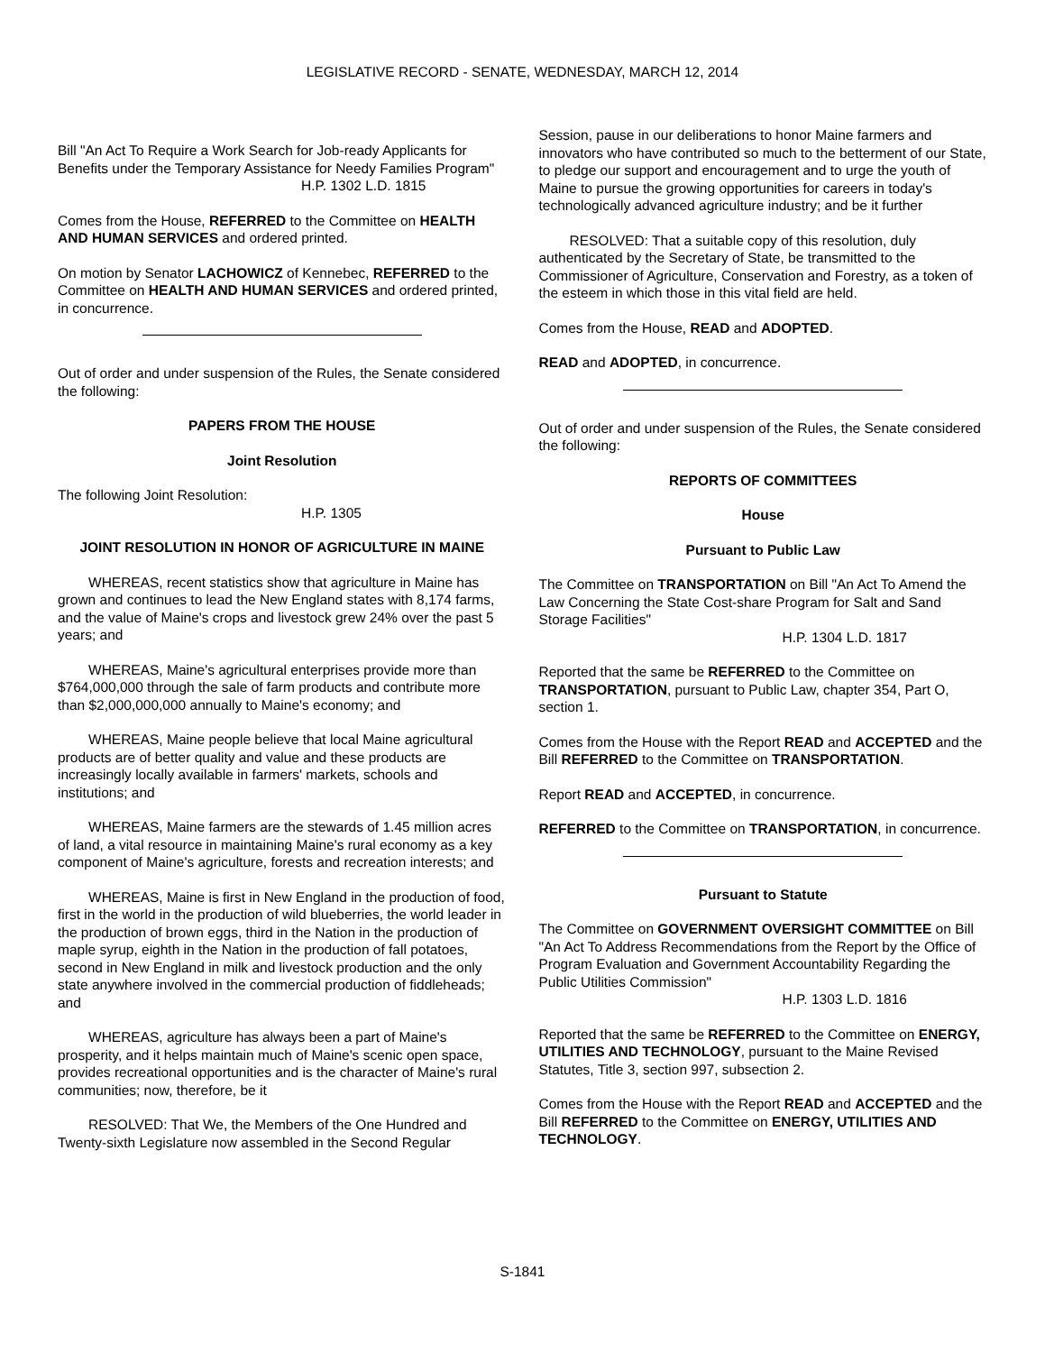LEGISLATIVE RECORD - SENATE, WEDNESDAY, MARCH 12, 2014
Bill "An Act To Require a Work Search for Job-ready Applicants for Benefits under the Temporary Assistance for Needy Families Program"
H.P. 1302 L.D. 1815
Comes from the House, REFERRED to the Committee on HEALTH AND HUMAN SERVICES and ordered printed.
On motion by Senator LACHOWICZ of Kennebec, REFERRED to the Committee on HEALTH AND HUMAN SERVICES and ordered printed, in concurrence.
Out of order and under suspension of the Rules, the Senate considered the following:
PAPERS FROM THE HOUSE
Joint Resolution
The following Joint Resolution:
H.P. 1305
JOINT RESOLUTION IN HONOR OF AGRICULTURE IN MAINE
WHEREAS, recent statistics show that agriculture in Maine has grown and continues to lead the New England states with 8,174 farms, and the value of Maine's crops and livestock grew 24% over the past 5 years; and
WHEREAS, Maine's agricultural enterprises provide more than $764,000,000 through the sale of farm products and contribute more than $2,000,000,000 annually to Maine's economy; and
WHEREAS, Maine people believe that local Maine agricultural products are of better quality and value and these products are increasingly locally available in farmers' markets, schools and institutions; and
WHEREAS, Maine farmers are the stewards of 1.45 million acres of land, a vital resource in maintaining Maine's rural economy as a key component of Maine's agriculture, forests and recreation interests; and
WHEREAS, Maine is first in New England in the production of food, first in the world in the production of wild blueberries, the world leader in the production of brown eggs, third in the Nation in the production of maple syrup, eighth in the Nation in the production of fall potatoes, second in New England in milk and livestock production and the only state anywhere involved in the commercial production of fiddleheads; and
WHEREAS, agriculture has always been a part of Maine's prosperity, and it helps maintain much of Maine's scenic open space, provides recreational opportunities and is the character of Maine's rural communities; now, therefore, be it
RESOLVED: That We, the Members of the One Hundred and Twenty-sixth Legislature now assembled in the Second Regular
Session, pause in our deliberations to honor Maine farmers and innovators who have contributed so much to the betterment of our State, to pledge our support and encouragement and to urge the youth of Maine to pursue the growing opportunities for careers in today's technologically advanced agriculture industry; and be it further
RESOLVED: That a suitable copy of this resolution, duly authenticated by the Secretary of State, be transmitted to the Commissioner of Agriculture, Conservation and Forestry, as a token of the esteem in which those in this vital field are held.
Comes from the House, READ and ADOPTED.
READ and ADOPTED, in concurrence.
Out of order and under suspension of the Rules, the Senate considered the following:
REPORTS OF COMMITTEES
House
Pursuant to Public Law
The Committee on TRANSPORTATION on Bill "An Act To Amend the Law Concerning the State Cost-share Program for Salt and Sand Storage Facilities"
H.P. 1304 L.D. 1817
Reported that the same be REFERRED to the Committee on TRANSPORTATION, pursuant to Public Law, chapter 354, Part O, section 1.
Comes from the House with the Report READ and ACCEPTED and the Bill REFERRED to the Committee on TRANSPORTATION.
Report READ and ACCEPTED, in concurrence.
REFERRED to the Committee on TRANSPORTATION, in concurrence.
Pursuant to Statute
The Committee on GOVERNMENT OVERSIGHT COMMITTEE on Bill "An Act To Address Recommendations from the Report by the Office of Program Evaluation and Government Accountability Regarding the Public Utilities Commission"
H.P. 1303 L.D. 1816
Reported that the same be REFERRED to the Committee on ENERGY, UTILITIES AND TECHNOLOGY, pursuant to the Maine Revised Statutes, Title 3, section 997, subsection 2.
Comes from the House with the Report READ and ACCEPTED and the Bill REFERRED to the Committee on ENERGY, UTILITIES AND TECHNOLOGY.
S-1841